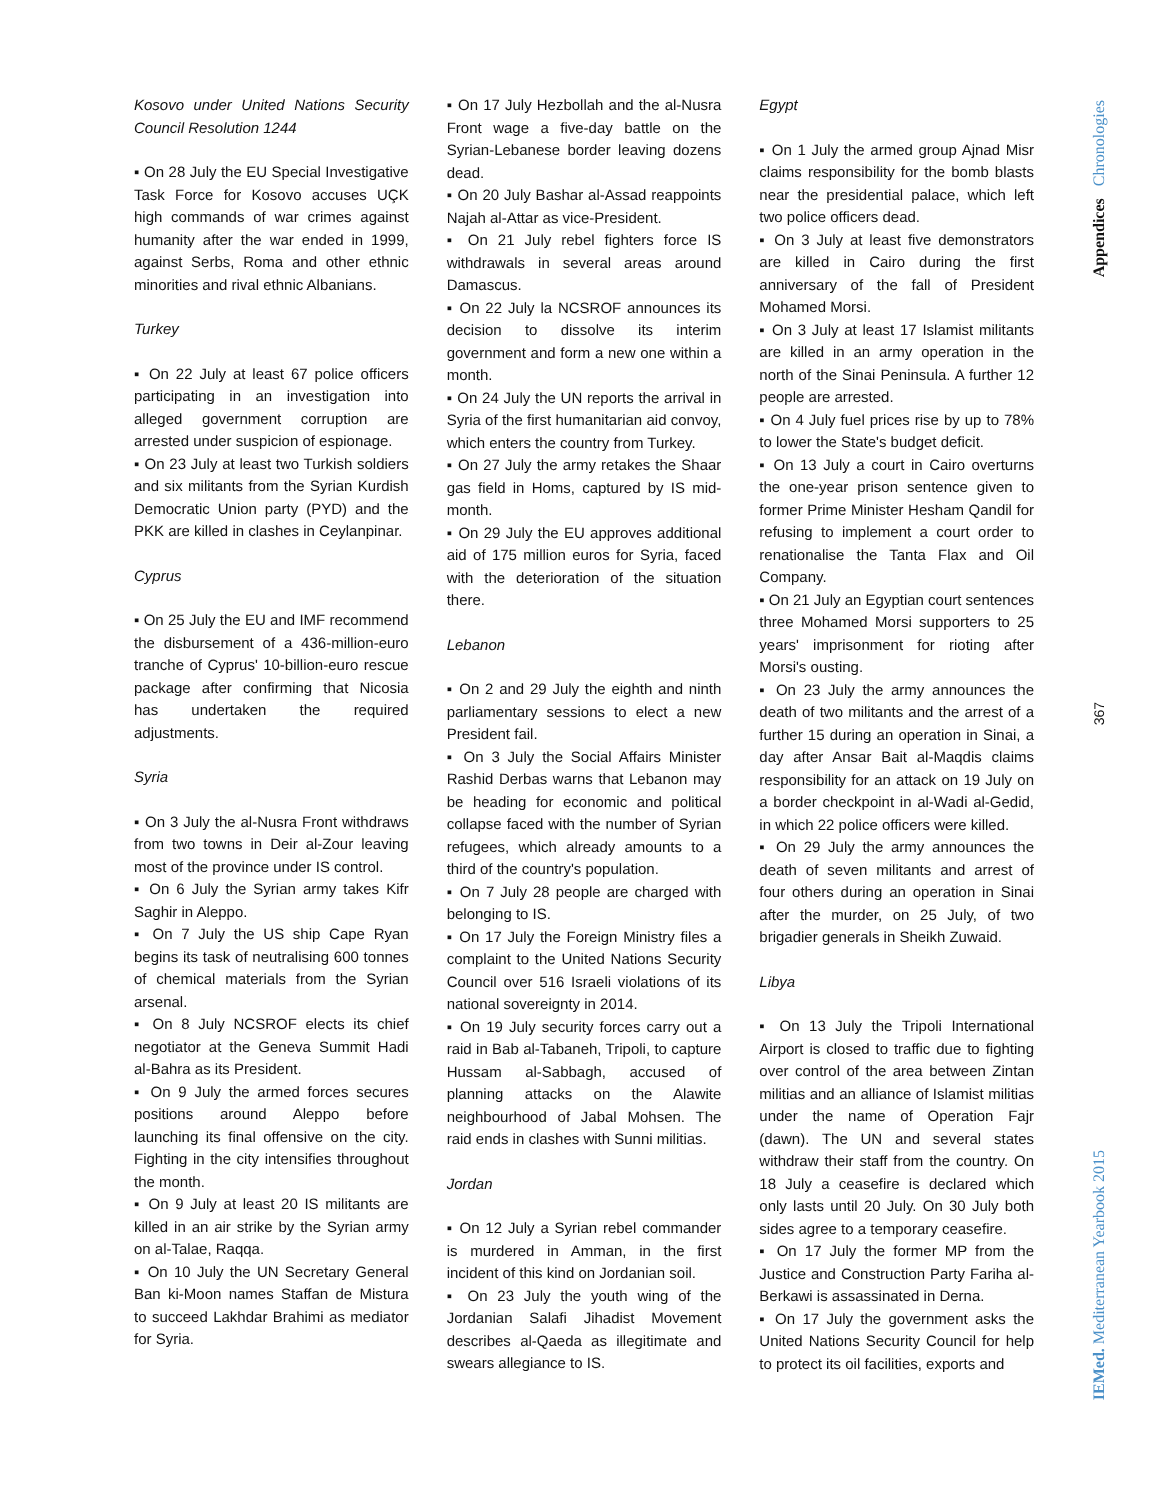Kosovo under United Nations Security Council Resolution 1244
▪ On 28 July the EU Special Investigative Task Force for Kosovo accuses UÇK high commands of war crimes against humanity after the war ended in 1999, against Serbs, Roma and other ethnic minorities and rival ethnic Albanians.
Turkey
▪ On 22 July at least 67 police officers participating in an investigation into alleged government corruption are arrested under suspicion of espionage.
▪ On 23 July at least two Turkish soldiers and six militants from the Syrian Kurdish Democratic Union party (PYD) and the PKK are killed in clashes in Ceylanpinar.
Cyprus
▪ On 25 July the EU and IMF recommend the disbursement of a 436-million-euro tranche of Cyprus' 10-billion-euro rescue package after confirming that Nicosia has undertaken the required adjustments.
Syria
▪ On 3 July the al-Nusra Front withdraws from two towns in Deir al-Zour leaving most of the province under IS control.
▪ On 6 July the Syrian army takes Kifr Saghir in Aleppo.
▪ On 7 July the US ship Cape Ryan begins its task of neutralising 600 tonnes of chemical materials from the Syrian arsenal.
▪ On 8 July NCSROF elects its chief negotiator at the Geneva Summit Hadi al-Bahra as its President.
▪ On 9 July the armed forces secures positions around Aleppo before launching its final offensive on the city. Fighting in the city intensifies throughout the month.
▪ On 9 July at least 20 IS militants are killed in an air strike by the Syrian army on al-Talae, Raqqa.
▪ On 10 July the UN Secretary General Ban ki-Moon names Staffan de Mistura to succeed Lakhdar Brahimi as mediator for Syria.
▪ On 17 July Hezbollah and the al-Nusra Front wage a five-day battle on the Syrian-Lebanese border leaving dozens dead.
▪ On 20 July Bashar al-Assad reappoints Najah al-Attar as vice-President.
▪ On 21 July rebel fighters force IS withdrawals in several areas around Damascus.
▪ On 22 July la NCSROF announces its decision to dissolve its interim government and form a new one within a month.
▪ On 24 July the UN reports the arrival in Syria of the first humanitarian aid convoy, which enters the country from Turkey.
▪ On 27 July the army retakes the Shaar gas field in Homs, captured by IS mid-month.
▪ On 29 July the EU approves additional aid of 175 million euros for Syria, faced with the deterioration of the situation there.
Lebanon
▪ On 2 and 29 July the eighth and ninth parliamentary sessions to elect a new President fail.
▪ On 3 July the Social Affairs Minister Rashid Derbas warns that Lebanon may be heading for economic and political collapse faced with the number of Syrian refugees, which already amounts to a third of the country's population.
▪ On 7 July 28 people are charged with belonging to IS.
▪ On 17 July the Foreign Ministry files a complaint to the United Nations Security Council over 516 Israeli violations of its national sovereignty in 2014.
▪ On 19 July security forces carry out a raid in Bab al-Tabaneh, Tripoli, to capture Hussam al-Sabbagh, accused of planning attacks on the Alawite neighbourhood of Jabal Mohsen. The raid ends in clashes with Sunni militias.
Jordan
▪ On 12 July a Syrian rebel commander is murdered in Amman, in the first incident of this kind on Jordanian soil.
▪ On 23 July the youth wing of the Jordanian Salafi Jihadist Movement describes al-Qaeda as illegitimate and swears allegiance to IS.
Egypt
▪ On 1 July the armed group Ajnad Misr claims responsibility for the bomb blasts near the presidential palace, which left two police officers dead.
▪ On 3 July at least five demonstrators are killed in Cairo during the first anniversary of the fall of President Mohamed Morsi.
▪ On 3 July at least 17 Islamist militants are killed in an army operation in the north of the Sinai Peninsula. A further 12 people are arrested.
▪ On 4 July fuel prices rise by up to 78% to lower the State's budget deficit.
▪ On 13 July a court in Cairo overturns the one-year prison sentence given to former Prime Minister Hesham Qandil for refusing to implement a court order to renationalise the Tanta Flax and Oil Company.
▪ On 21 July an Egyptian court sentences three Mohamed Morsi supporters to 25 years' imprisonment for rioting after Morsi's ousting.
▪ On 23 July the army announces the death of two militants and the arrest of a further 15 during an operation in Sinai, a day after Ansar Bait al-Maqdis claims responsibility for an attack on 19 July on a border checkpoint in al-Wadi al-Gedid, in which 22 police officers were killed.
▪ On 29 July the army announces the death of seven militants and arrest of four others during an operation in Sinai after the murder, on 25 July, of two brigadier generals in Sheikh Zuwaid.
Libya
▪ On 13 July the Tripoli International Airport is closed to traffic due to fighting over control of the area between Zintan militias and an alliance of Islamist militias under the name of Operation Fajr (dawn). The UN and several states withdraw their staff from the country. On 18 July a ceasefire is declared which only lasts until 20 July. On 30 July both sides agree to a temporary ceasefire.
▪ On 17 July the former MP from the Justice and Construction Party Fariha al-Berkawi is assassinated in Derna.
▪ On 17 July the government asks the United Nations Security Council for help to protect its oil facilities, exports and
Appendices Chronologies
367
IEMed. Mediterranean Yearbook 2015